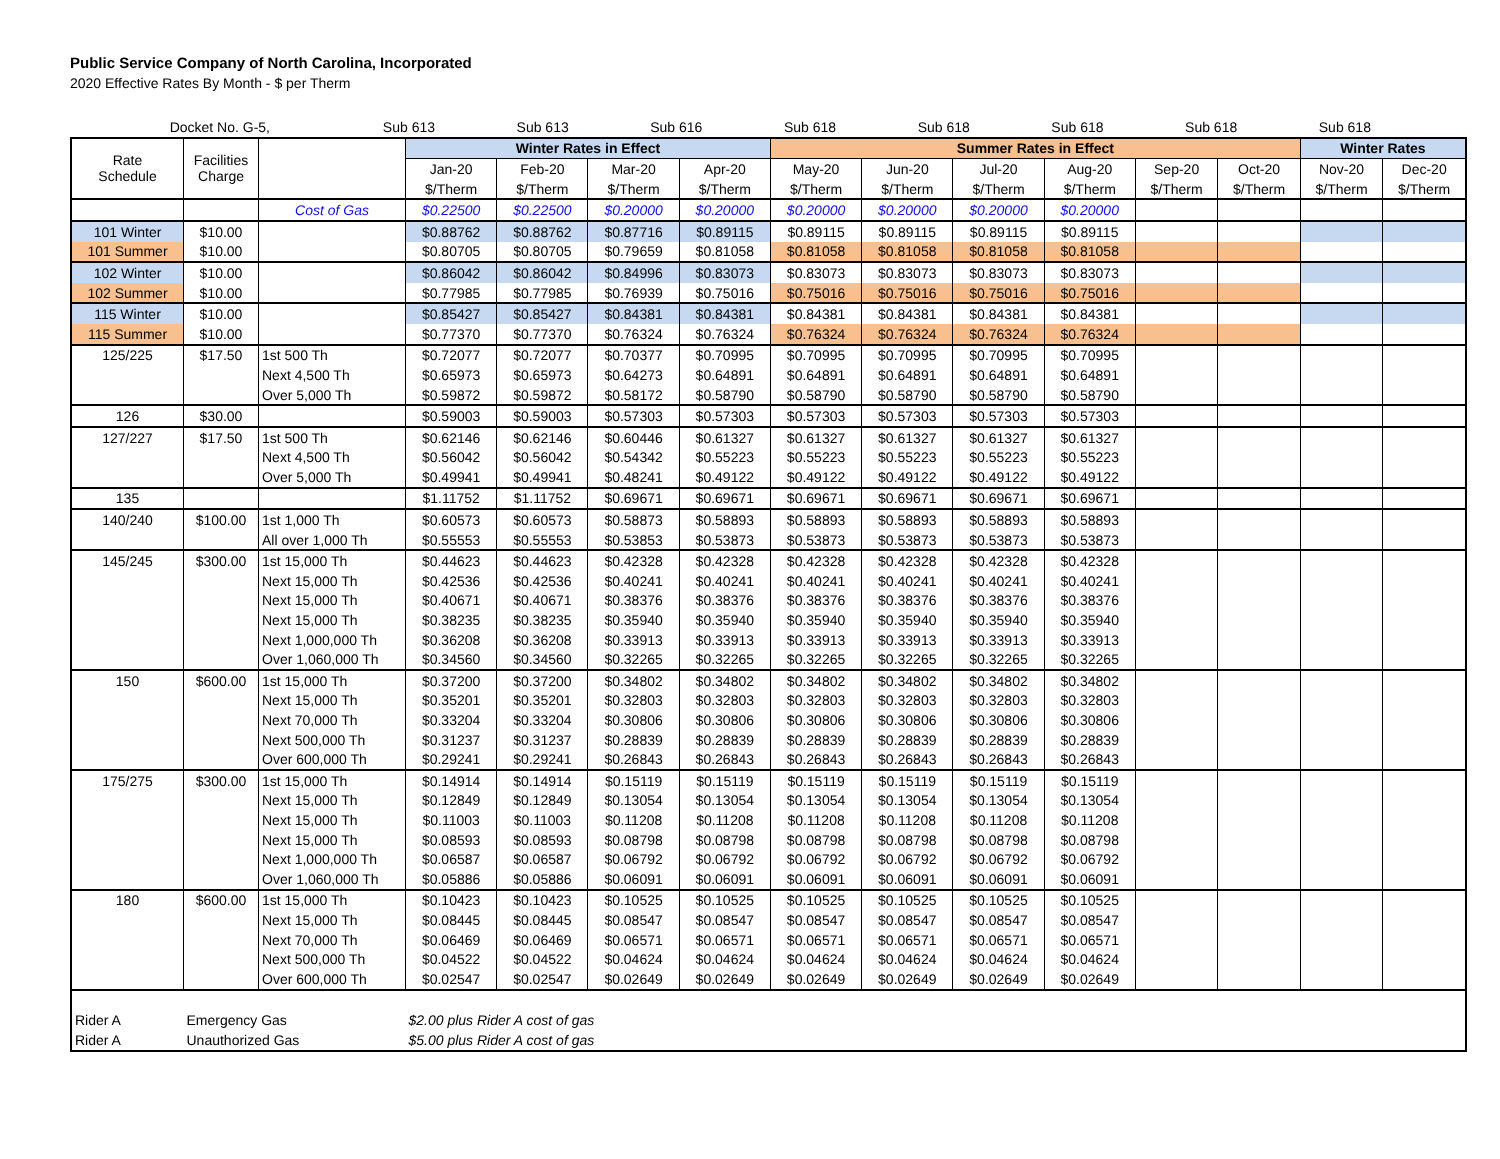Public Service Company of North Carolina, Incorporated
2020 Effective Rates By Month - $ per Therm
| | | Docket No. G-5, | Sub 613 | Sub 613 | Sub 616 | Sub 618 | Sub 618 | Sub 618 | Sub 618 | Sub 618 | | | | |
| Rate Schedule | Facilities Charge | | Winter Rates in Effect | | | | Summer Rates in Effect | | | | | | Winter Rates | |
| --- | --- | --- | --- | --- | --- | --- | --- | --- | --- | --- | --- | --- | --- | --- |
| | | | Jan-20 | Feb-20 | Mar-20 | Apr-20 | May-20 | Jun-20 | Jul-20 | Aug-20 | Sep-20 | Oct-20 | Nov-20 | Dec-20 |
| | | | $/Therm | $/Therm | $/Therm | $/Therm | $/Therm | $/Therm | $/Therm | $/Therm | $/Therm | $/Therm | $/Therm | $/Therm |
| | | Cost of Gas | $0.22500 | $0.22500 | $0.20000 | $0.20000 | $0.20000 | $0.20000 | $0.20000 | $0.20000 | | | | |
| 101 Winter | $10.00 | | $0.88762 | $0.88762 | $0.87716 | $0.89115 | $0.89115 | $0.89115 | $0.89115 | $0.89115 | | | | |
| 101 Summer | $10.00 | | $0.80705 | $0.80705 | $0.79659 | $0.81058 | $0.81058 | $0.81058 | $0.81058 | $0.81058 | | | | |
| 102 Winter | $10.00 | | $0.86042 | $0.86042 | $0.84996 | $0.83073 | $0.83073 | $0.83073 | $0.83073 | $0.83073 | | | | |
| 102 Summer | $10.00 | | $0.77985 | $0.77985 | $0.76939 | $0.75016 | $0.75016 | $0.75016 | $0.75016 | $0.75016 | | | | |
| 115 Winter | $10.00 | | $0.85427 | $0.85427 | $0.84381 | $0.84381 | $0.84381 | $0.84381 | $0.84381 | $0.84381 | | | | |
| 115 Summer | $10.00 | | $0.77370 | $0.77370 | $0.76324 | $0.76324 | $0.76324 | $0.76324 | $0.76324 | $0.76324 | | | | |
| 125/225 | $17.50 | 1st 500 Th | $0.72077 | $0.72077 | $0.70377 | $0.70995 | $0.70995 | $0.70995 | $0.70995 | $0.70995 | | | | |
| | | Next 4,500 Th | $0.65973 | $0.65973 | $0.64273 | $0.64891 | $0.64891 | $0.64891 | $0.64891 | $0.64891 | | | | |
| | | Over 5,000 Th | $0.59872 | $0.59872 | $0.58172 | $0.58790 | $0.58790 | $0.58790 | $0.58790 | $0.58790 | | | | |
| 126 | $30.00 | | $0.59003 | $0.59003 | $0.57303 | $0.57303 | $0.57303 | $0.57303 | $0.57303 | $0.57303 | | | | |
| 127/227 | $17.50 | 1st 500 Th | $0.62146 | $0.62146 | $0.60446 | $0.61327 | $0.61327 | $0.61327 | $0.61327 | $0.61327 | | | | |
| | | Next 4,500 Th | $0.56042 | $0.56042 | $0.54342 | $0.55223 | $0.55223 | $0.55223 | $0.55223 | $0.55223 | | | | |
| | | Over 5,000 Th | $0.49941 | $0.49941 | $0.48241 | $0.49122 | $0.49122 | $0.49122 | $0.49122 | $0.49122 | | | | |
| 135 | | | $1.11752 | $1.11752 | $0.69671 | $0.69671 | $0.69671 | $0.69671 | $0.69671 | $0.69671 | | | | |
| 140/240 | $100.00 | 1st 1,000 Th | $0.60573 | $0.60573 | $0.58873 | $0.58893 | $0.58893 | $0.58893 | $0.58893 | $0.58893 | | | | |
| | | All over 1,000 Th | $0.55553 | $0.55553 | $0.53853 | $0.53873 | $0.53873 | $0.53873 | $0.53873 | $0.53873 | | | | |
| 145/245 | $300.00 | 1st 15,000 Th | $0.44623 | $0.44623 | $0.42328 | $0.42328 | $0.42328 | $0.42328 | $0.42328 | $0.42328 | | | | |
| | | Next 15,000 Th | $0.42536 | $0.42536 | $0.40241 | $0.40241 | $0.40241 | $0.40241 | $0.40241 | $0.40241 | | | | |
| | | Next 15,000 Th | $0.40671 | $0.40671 | $0.38376 | $0.38376 | $0.38376 | $0.38376 | $0.38376 | $0.38376 | | | | |
| | | Next 15,000 Th | $0.38235 | $0.38235 | $0.35940 | $0.35940 | $0.35940 | $0.35940 | $0.35940 | $0.35940 | | | | |
| | | Next 1,000,000 Th | $0.36208 | $0.36208 | $0.33913 | $0.33913 | $0.33913 | $0.33913 | $0.33913 | $0.33913 | | | | |
| | | Over 1,060,000 Th | $0.34560 | $0.34560 | $0.32265 | $0.32265 | $0.32265 | $0.32265 | $0.32265 | $0.32265 | | | | |
| 150 | $600.00 | 1st 15,000 Th | $0.37200 | $0.37200 | $0.34802 | $0.34802 | $0.34802 | $0.34802 | $0.34802 | $0.34802 | | | | |
| | | Next 15,000 Th | $0.35201 | $0.35201 | $0.32803 | $0.32803 | $0.32803 | $0.32803 | $0.32803 | $0.32803 | | | | |
| | | Next 70,000 Th | $0.33204 | $0.33204 | $0.30806 | $0.30806 | $0.30806 | $0.30806 | $0.30806 | $0.30806 | | | | |
| | | Next 500,000 Th | $0.31237 | $0.31237 | $0.28839 | $0.28839 | $0.28839 | $0.28839 | $0.28839 | $0.28839 | | | | |
| | | Over 600,000 Th | $0.29241 | $0.29241 | $0.26843 | $0.26843 | $0.26843 | $0.26843 | $0.26843 | $0.26843 | | | | |
| 175/275 | $300.00 | 1st 15,000 Th | $0.14914 | $0.14914 | $0.15119 | $0.15119 | $0.15119 | $0.15119 | $0.15119 | $0.15119 | | | | |
| | | Next 15,000 Th | $0.12849 | $0.12849 | $0.13054 | $0.13054 | $0.13054 | $0.13054 | $0.13054 | $0.13054 | | | | |
| | | Next 15,000 Th | $0.11003 | $0.11003 | $0.11208 | $0.11208 | $0.11208 | $0.11208 | $0.11208 | $0.11208 | | | | |
| | | Next 15,000 Th | $0.08593 | $0.08593 | $0.08798 | $0.08798 | $0.08798 | $0.08798 | $0.08798 | $0.08798 | | | | |
| | | Next 1,000,000 Th | $0.06587 | $0.06587 | $0.06792 | $0.06792 | $0.06792 | $0.06792 | $0.06792 | $0.06792 | | | | |
| | | Over 1,060,000 Th | $0.05886 | $0.05886 | $0.06091 | $0.06091 | $0.06091 | $0.06091 | $0.06091 | $0.06091 | | | | |
| 180 | $600.00 | 1st 15,000 Th | $0.10423 | $0.10423 | $0.10525 | $0.10525 | $0.10525 | $0.10525 | $0.10525 | $0.10525 | | | | |
| | | Next 15,000 Th | $0.08445 | $0.08445 | $0.08547 | $0.08547 | $0.08547 | $0.08547 | $0.08547 | $0.08547 | | | | |
| | | Next 70,000 Th | $0.06469 | $0.06469 | $0.06571 | $0.06571 | $0.06571 | $0.06571 | $0.06571 | $0.06571 | | | | |
| | | Next 500,000 Th | $0.04522 | $0.04522 | $0.04624 | $0.04624 | $0.04624 | $0.04624 | $0.04624 | $0.04624 | | | | |
| | | Over 600,000 Th | $0.02547 | $0.02547 | $0.02649 | $0.02649 | $0.02649 | $0.02649 | $0.02649 | $0.02649 | | | | |
| Rider A | Emergency Gas | | $2.00 plus Rider A cost of gas | | | | | | | | | | | |
| Rider A | Unauthorized Gas | | $5.00 plus Rider A cost of gas | | | | | | | | | | | |